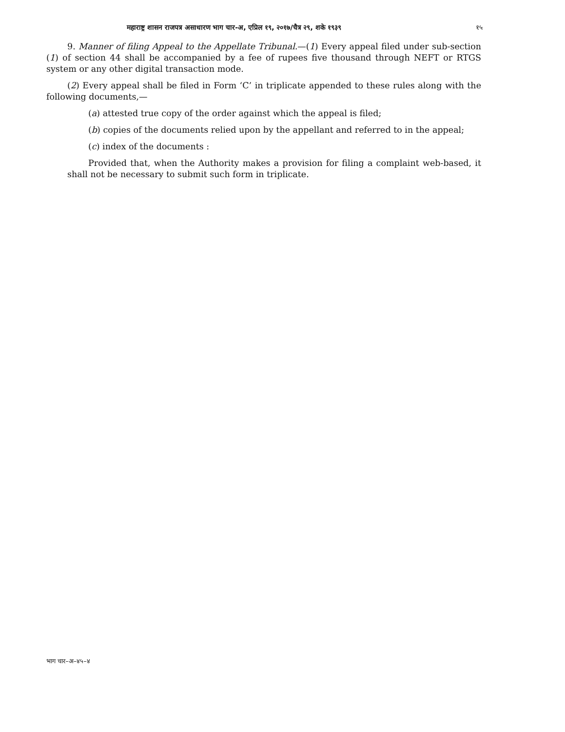महाराष्ट्र शासन राजपत्र असाधारण भाग चार-अ, एप्रिल १९, २०१७/चैत्र २९, शके १९३९ १५
9. Manner of filing Appeal to the Appellate Tribunal.—(1) Every appeal filed under sub-section (1) of section 44 shall be accompanied by a fee of rupees five thousand through NEFT or RTGS system or any other digital transaction mode.
(2) Every appeal shall be filed in Form ‘C’ in triplicate appended to these rules along with the following documents,—
(a) attested true copy of the order against which the appeal is filed;
(b) copies of the documents relied upon by the appellant and referred to in the appeal;
(c) index of the documents :
Provided that, when the Authority makes a provision for filing a complaint web-based, it shall not be necessary to submit such form in triplicate.
भाग चार–अ–४५–४